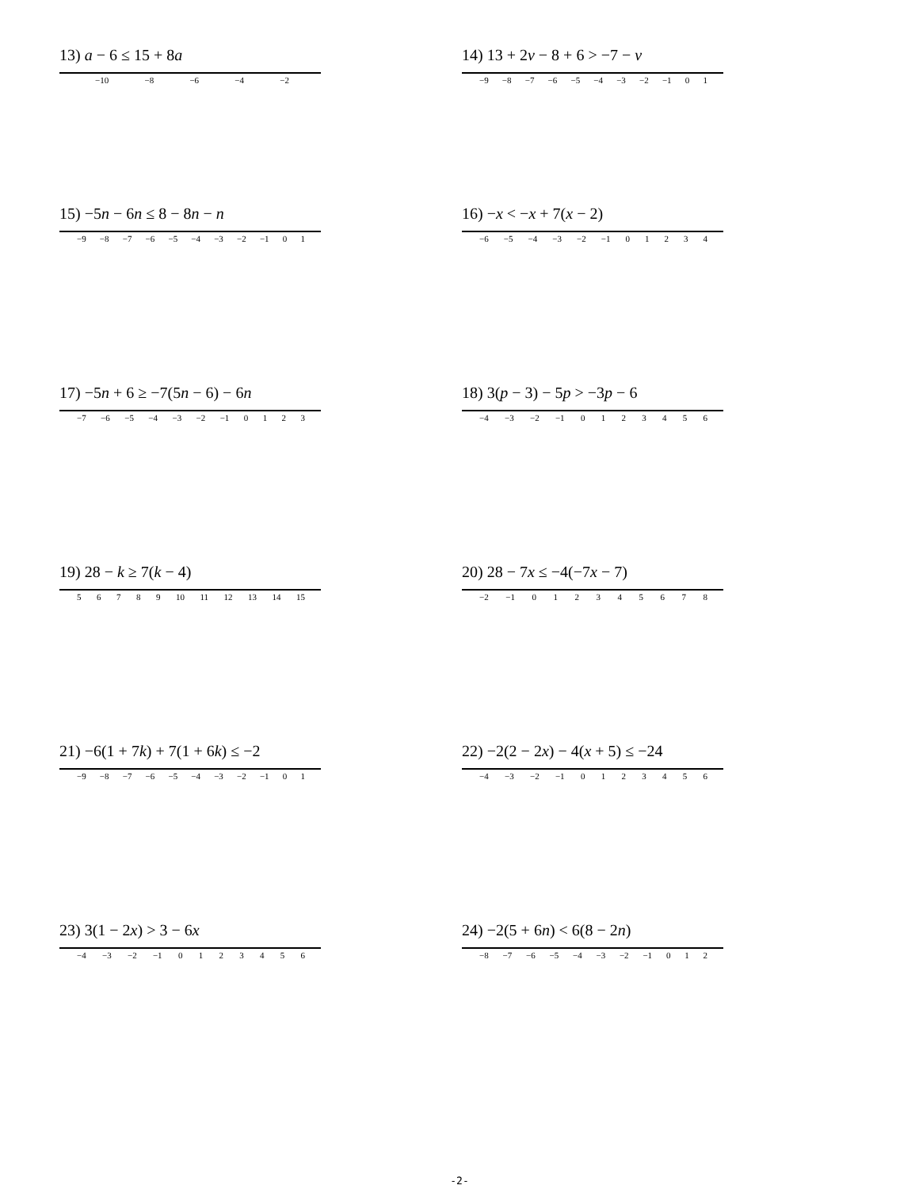13) a − 6 ≤ 15 + 8a
−10 −8 −6 −4 −2
14) 13 + 2v − 8 + 6 > −7 − v
−9 −8 −7 −6 −5 −4 −3 −2 −1 0 1
15) −5n − 6n ≤ 8 − 8n − n
−9 −8 −7 −6 −5 −4 −3 −2 −1 0 1
16) −x < −x + 7(x − 2)
−6 −5 −4 −3 −2 −1 0 1 2 3 4
17) −5n + 6 ≥ −7(5n − 6) − 6n
−7 −6 −5 −4 −3 −2 −1 0 1 2 3
18) 3(p − 3) − 5p > −3p − 6
−4 −3 −2 −1 0 1 2 3 4 5 6
19) 28 − k ≥ 7(k − 4)
5 6 7 8 9 10 11 12 13 14 15
20) 28 − 7x ≤ −4(−7x − 7)
−2 −1 0 1 2 3 4 5 6 7 8
21) −6(1 + 7k) + 7(1 + 6k) ≤ −2
−9 −8 −7 −6 −5 −4 −3 −2 −1 0 1
22) −2(2 − 2x) − 4(x + 5) ≤ −24
−4 −3 −2 −1 0 1 2 3 4 5 6
23) 3(1 − 2x) > 3 − 6x
−4 −3 −2 −1 0 1 2 3 4 5 6
24) −2(5 + 6n) < 6(8 − 2n)
−8 −7 −6 −5 −4 −3 −2 −1 0 1 2
-2-